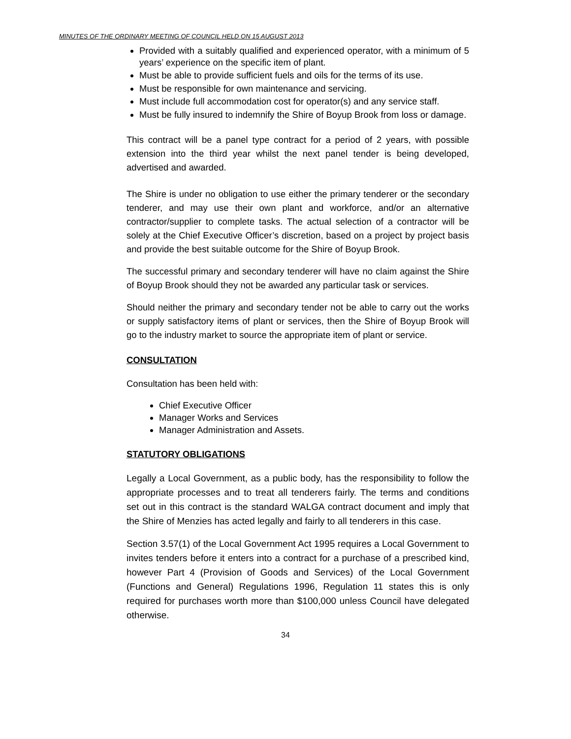MINUTES OF THE ORDINARY MEETING OF COUNCIL HELD ON 15 AUGUST 2013
Provided with a suitably qualified and experienced operator, with a minimum of 5 years’ experience on the specific item of plant.
Must be able to provide sufficient fuels and oils for the terms of its use.
Must be responsible for own maintenance and servicing.
Must include full accommodation cost for operator(s) and any service staff.
Must be fully insured to indemnify the Shire of Boyup Brook from loss or damage.
This contract will be a panel type contract for a period of 2 years, with possible extension into the third year whilst the next panel tender is being developed, advertised and awarded.
The Shire is under no obligation to use either the primary tenderer or the secondary tenderer, and may use their own plant and workforce, and/or an alternative contractor/supplier to complete tasks. The actual selection of a contractor will be solely at the Chief Executive Officer’s discretion, based on a project by project basis and provide the best suitable outcome for the Shire of Boyup Brook.
The successful primary and secondary tenderer will have no claim against the Shire of Boyup Brook should they not be awarded any particular task or services.
Should neither the primary and secondary tender not be able to carry out the works or supply satisfactory items of plant or services, then the Shire of Boyup Brook will go to the industry market to source the appropriate item of plant or service.
CONSULTATION
Consultation has been held with:
Chief Executive Officer
Manager Works and Services
Manager Administration and Assets.
STATUTORY OBLIGATIONS
Legally a Local Government, as a public body, has the responsibility to follow the appropriate processes and to treat all tenderers fairly. The terms and conditions set out in this contract is the standard WALGA contract document and imply that the Shire of Menzies has acted legally and fairly to all tenderers in this case.
Section 3.57(1) of the Local Government Act 1995 requires a Local Government to invites tenders before it enters into a contract for a purchase of a prescribed kind, however Part 4 (Provision of Goods and Services) of the Local Government (Functions and General) Regulations 1996, Regulation 11 states this is only required for purchases worth more than $100,000 unless Council have delegated otherwise.
34